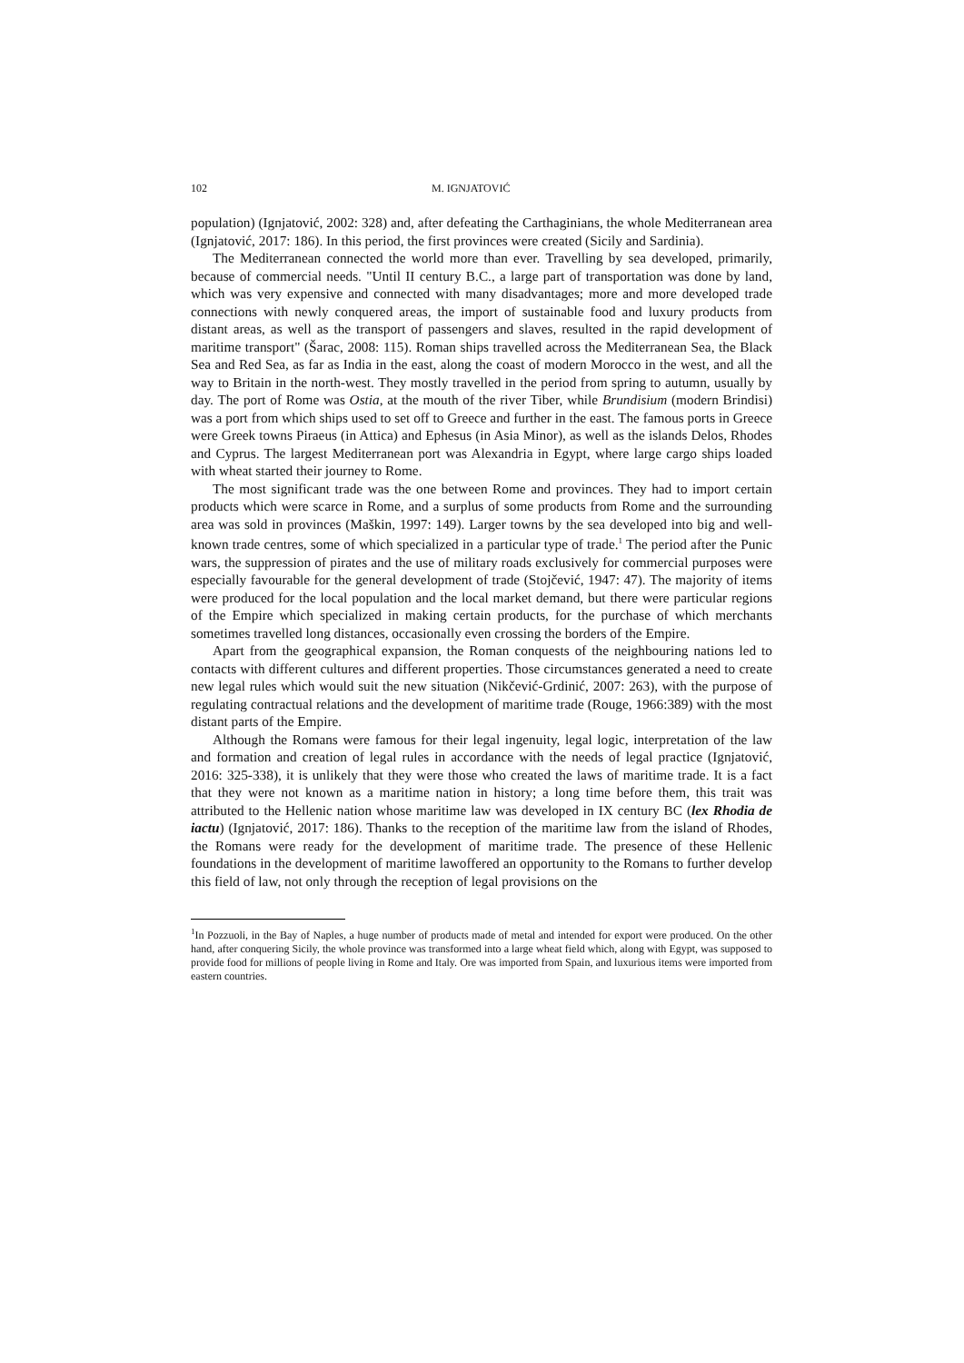102 M. IGNJATOVIĆ
population) (Ignjatović, 2002: 328) and, after defeating the Carthaginians, the whole Mediterranean area (Ignjatović, 2017: 186). In this period, the first provinces were created (Sicily and Sardinia).
The Mediterranean connected the world more than ever. Travelling by sea developed, primarily, because of commercial needs. "Until II century B.C., a large part of transportation was done by land, which was very expensive and connected with many disadvantages; more and more developed trade connections with newly conquered areas, the import of sustainable food and luxury products from distant areas, as well as the transport of passengers and slaves, resulted in the rapid development of maritime transport" (Šarac, 2008: 115). Roman ships travelled across the Mediterranean Sea, the Black Sea and Red Sea, as far as India in the east, along the coast of modern Morocco in the west, and all the way to Britain in the north-west. They mostly travelled in the period from spring to autumn, usually by day. The port of Rome was Ostia, at the mouth of the river Tiber, while Brundisium (modern Brindisi) was a port from which ships used to set off to Greece and further in the east. The famous ports in Greece were Greek towns Piraeus (in Attica) and Ephesus (in Asia Minor), as well as the islands Delos, Rhodes and Cyprus. The largest Mediterranean port was Alexandria in Egypt, where large cargo ships loaded with wheat started their journey to Rome.
The most significant trade was the one between Rome and provinces. They had to import certain products which were scarce in Rome, and a surplus of some products from Rome and the surrounding area was sold in provinces (Maškin, 1997: 149). Larger towns by the sea developed into big and well-known trade centres, some of which specialized in a particular type of trade.<sup>1</sup> The period after the Punic wars, the suppression of pirates and the use of military roads exclusively for commercial purposes were especially favourable for the general development of trade (Stojčević, 1947: 47). The majority of items were produced for the local population and the local market demand, but there were particular regions of the Empire which specialized in making certain products, for the purchase of which merchants sometimes travelled long distances, occasionally even crossing the borders of the Empire.
Apart from the geographical expansion, the Roman conquests of the neighbouring nations led to contacts with different cultures and different properties. Those circumstances generated a need to create new legal rules which would suit the new situation (Nikčević-Grdinić, 2007: 263), with the purpose of regulating contractual relations and the development of maritime trade (Rouge, 1966:389) with the most distant parts of the Empire.
Although the Romans were famous for their legal ingenuity, legal logic, interpretation of the law and formation and creation of legal rules in accordance with the needs of legal practice (Ignjatović, 2016: 325-338), it is unlikely that they were those who created the laws of maritime trade. It is a fact that they were not known as a maritime nation in history; a long time before them, this trait was attributed to the Hellenic nation whose maritime law was developed in IX century BC (lex Rhodia de iactu) (Ignjatović, 2017: 186). Thanks to the reception of the maritime law from the island of Rhodes, the Romans were ready for the development of maritime trade. The presence of these Hellenic foundations in the development of maritime lawoffered an opportunity to the Romans to further develop this field of law, not only through the reception of legal provisions on the
<sup>1</sup> In Pozzuoli, in the Bay of Naples, a huge number of products made of metal and intended for export were produced. On the other hand, after conquering Sicily, the whole province was transformed into a large wheat field which, along with Egypt, was supposed to provide food for millions of people living in Rome and Italy. Ore was imported from Spain, and luxurious items were imported from eastern countries.